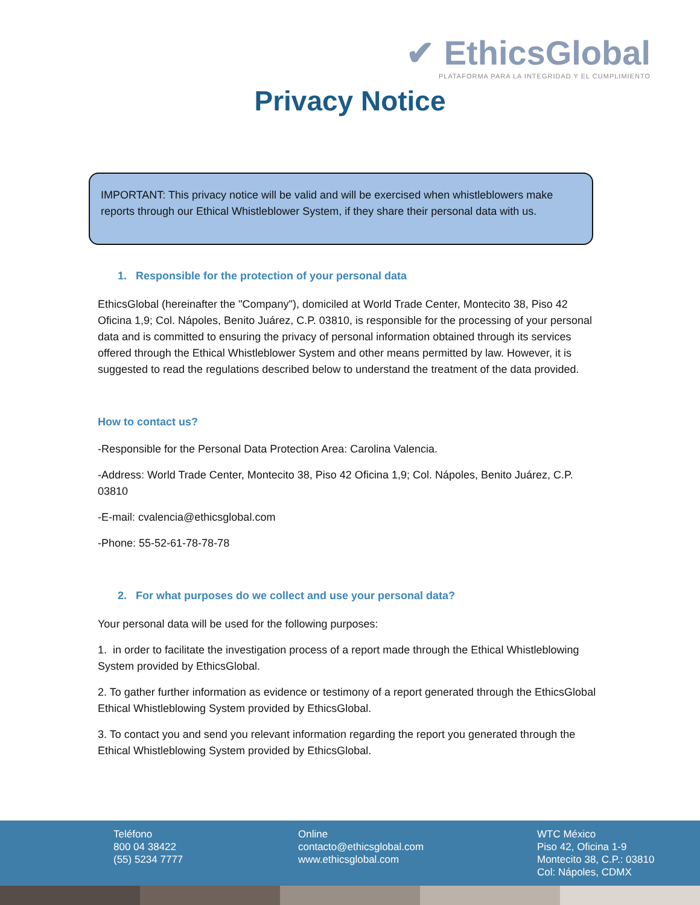✔ EthicsGlobal
PLATAFORMA PARA LA INTEGRIDAD Y EL CUMPLIMIENTO
Privacy Notice
IMPORTANT: This privacy notice will be valid and will be exercised when whistleblowers make reports through our Ethical Whistleblower System, if they share their personal data with us.
1. Responsible for the protection of your personal data
EthicsGlobal (hereinafter the "Company"), domiciled at World Trade Center, Montecito 38, Piso 42 Oficina 1,9; Col. Nápoles, Benito Juárez, C.P. 03810, is responsible for the processing of your personal data and is committed to ensuring the privacy of personal information obtained through its services offered through the Ethical Whistleblower System and other means permitted by law. However, it is suggested to read the regulations described below to understand the treatment of the data provided.
How to contact us?
-Responsible for the Personal Data Protection Area: Carolina Valencia.
-Address: World Trade Center, Montecito 38, Piso 42 Oficina 1,9; Col. Nápoles, Benito Juárez, C.P. 03810
-E-mail: cvalencia@ethicsglobal.com
-Phone: 55-52-61-78-78-78
2. For what purposes do we collect and use your personal data?
Your personal data will be used for the following purposes:
1. in order to facilitate the investigation process of a report made through the Ethical Whistleblowing System provided by EthicsGlobal.
2. To gather further information as evidence or testimony of a report generated through the EthicsGlobal Ethical Whistleblowing System provided by EthicsGlobal.
3. To contact you and send you relevant information regarding the report you generated through the Ethical Whistleblowing System provided by EthicsGlobal.
Teléfono
800 04 38422
(55) 5234 7777
Online
contacto@ethicsglobal.com
www.ethicsglobal.com
WTC México
Piso 42, Oficina 1-9
Montecito 38, C.P.: 03810
Col: Nápoles, CDMX